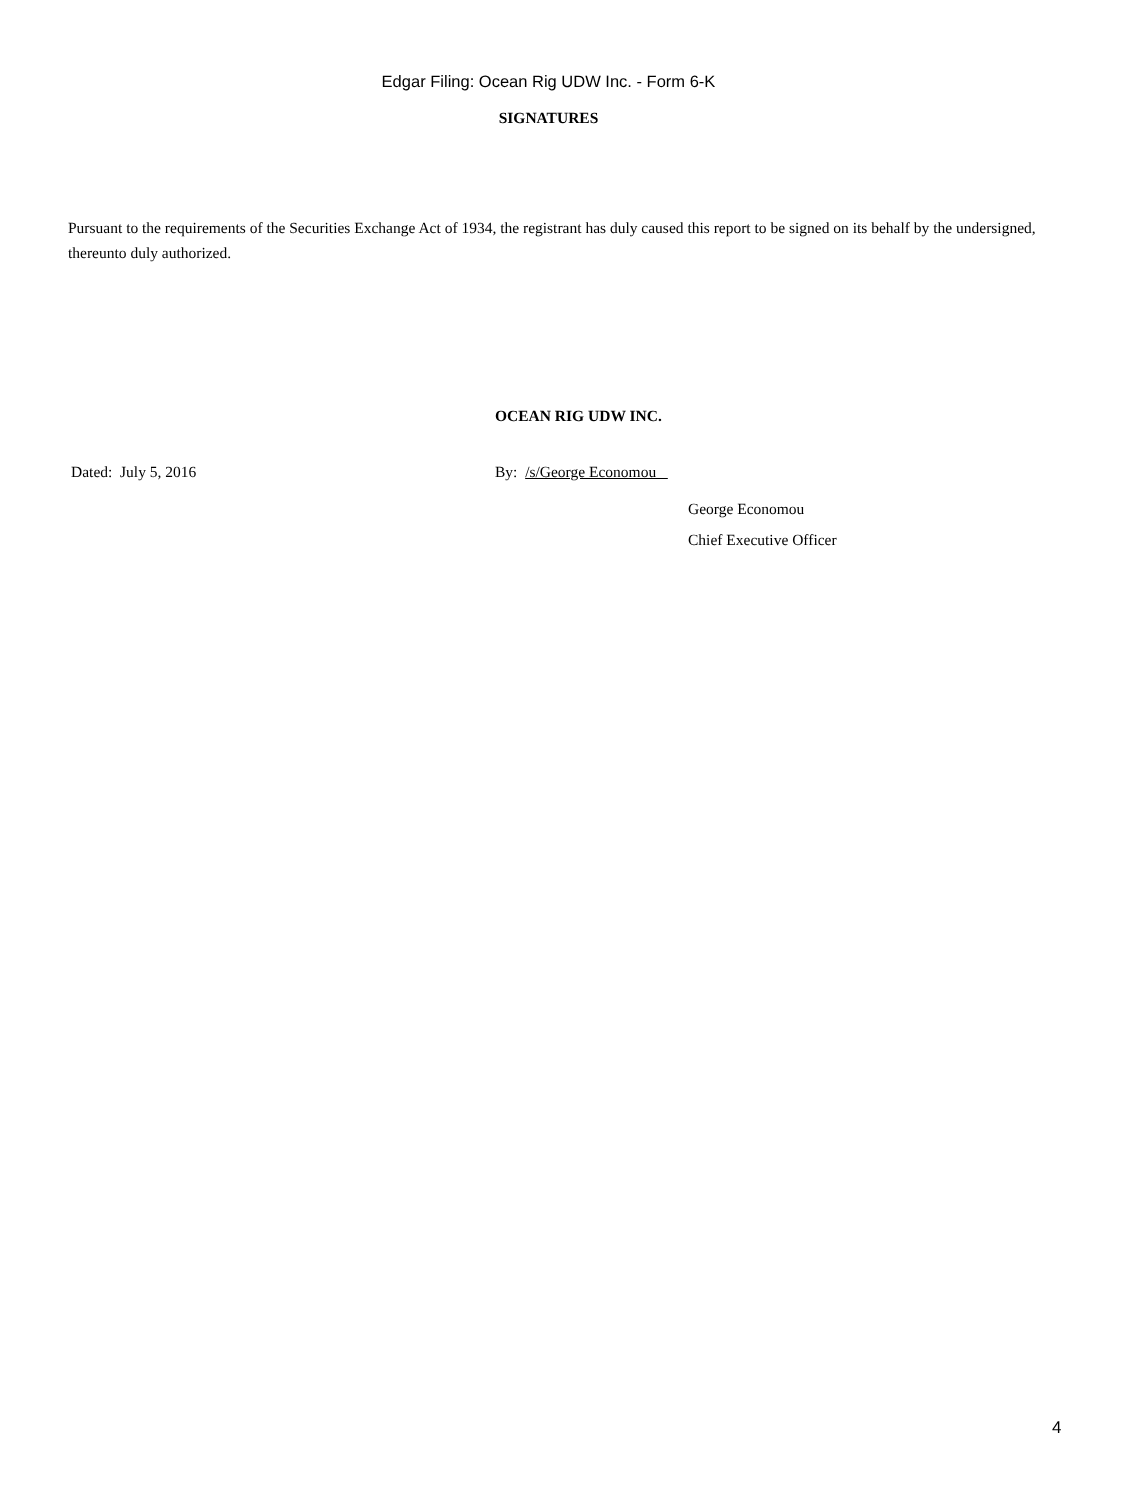Edgar Filing: Ocean Rig UDW Inc. - Form 6-K
SIGNATURES
Pursuant to the requirements of the Securities Exchange Act of 1934, the registrant has duly caused this report to be signed on its behalf by the undersigned, thereunto duly authorized.
OCEAN RIG UDW INC.
Dated: July 5, 2016 By: /s/George Economou
George Economou
Chief Executive Officer
4